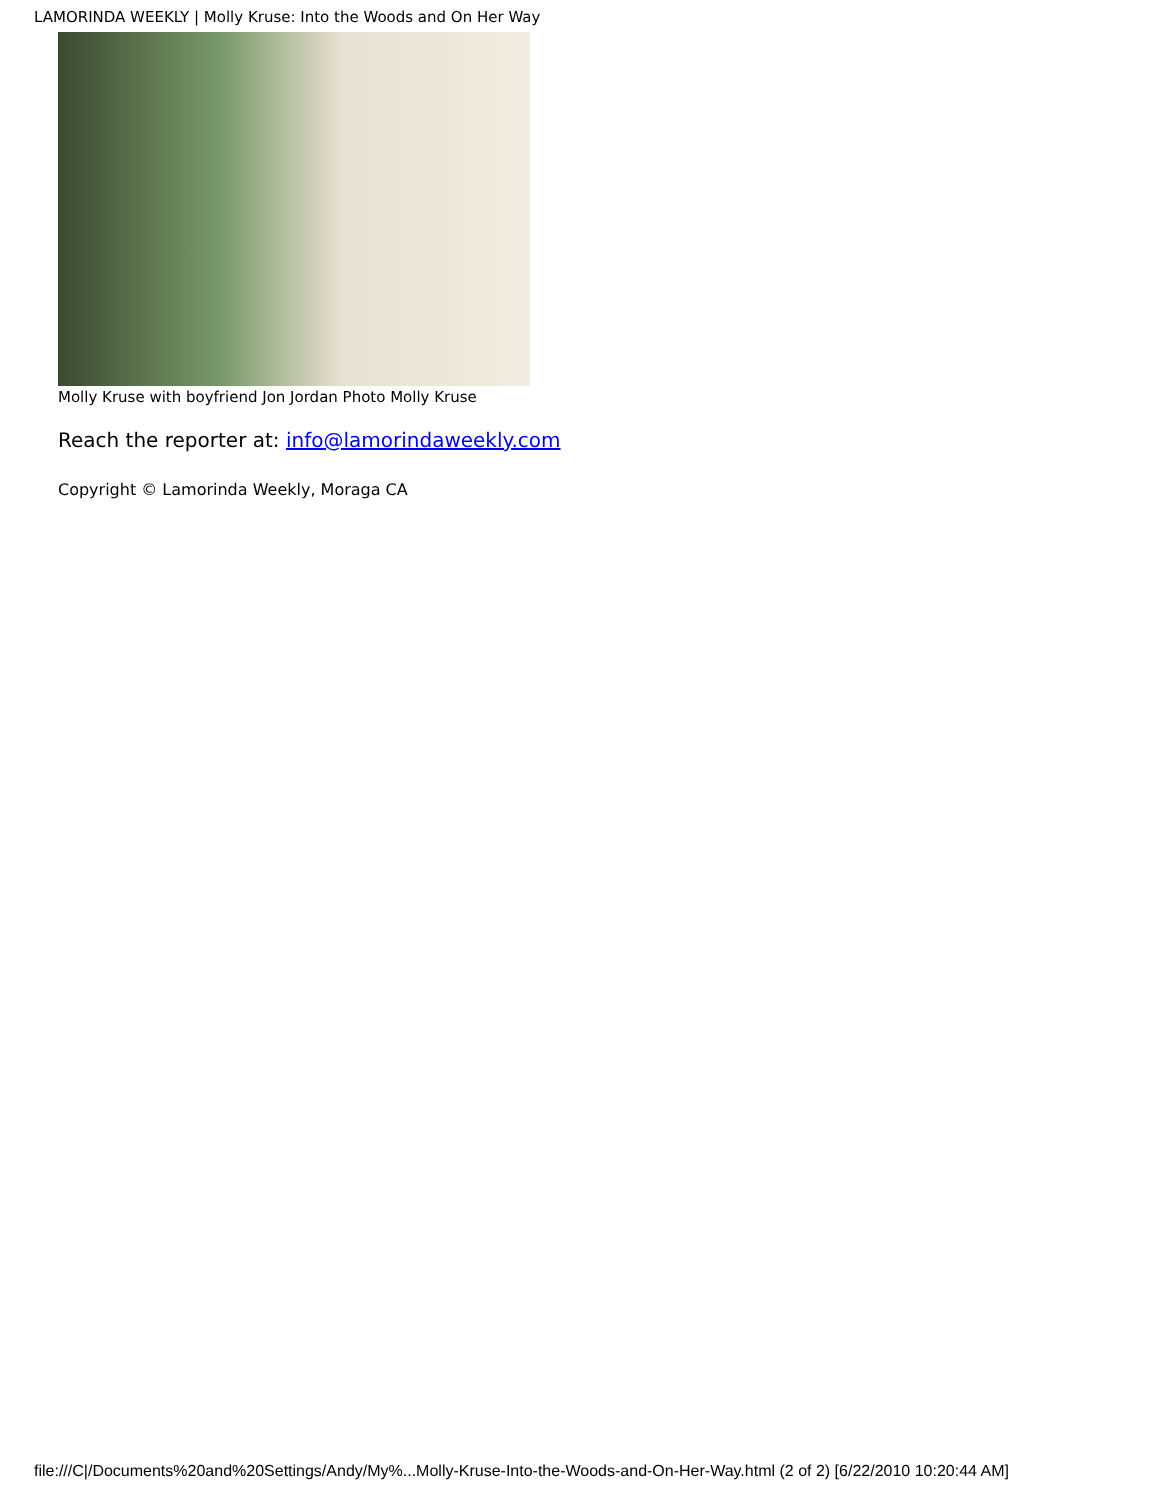LAMORINDA WEEKLY | Molly Kruse: Into the Woods and On Her Way
Molly Kruse with boyfriend Jon Jordan Photo Molly Kruse
Reach the reporter at: info@lamorindaweekly.com
Copyright © Lamorinda Weekly, Moraga CA
file:///C|/Documents%20and%20Settings/Andy/My%...Molly-Kruse-Into-the-Woods-and-On-Her-Way.html (2 of 2) [6/22/2010 10:20:44 AM]